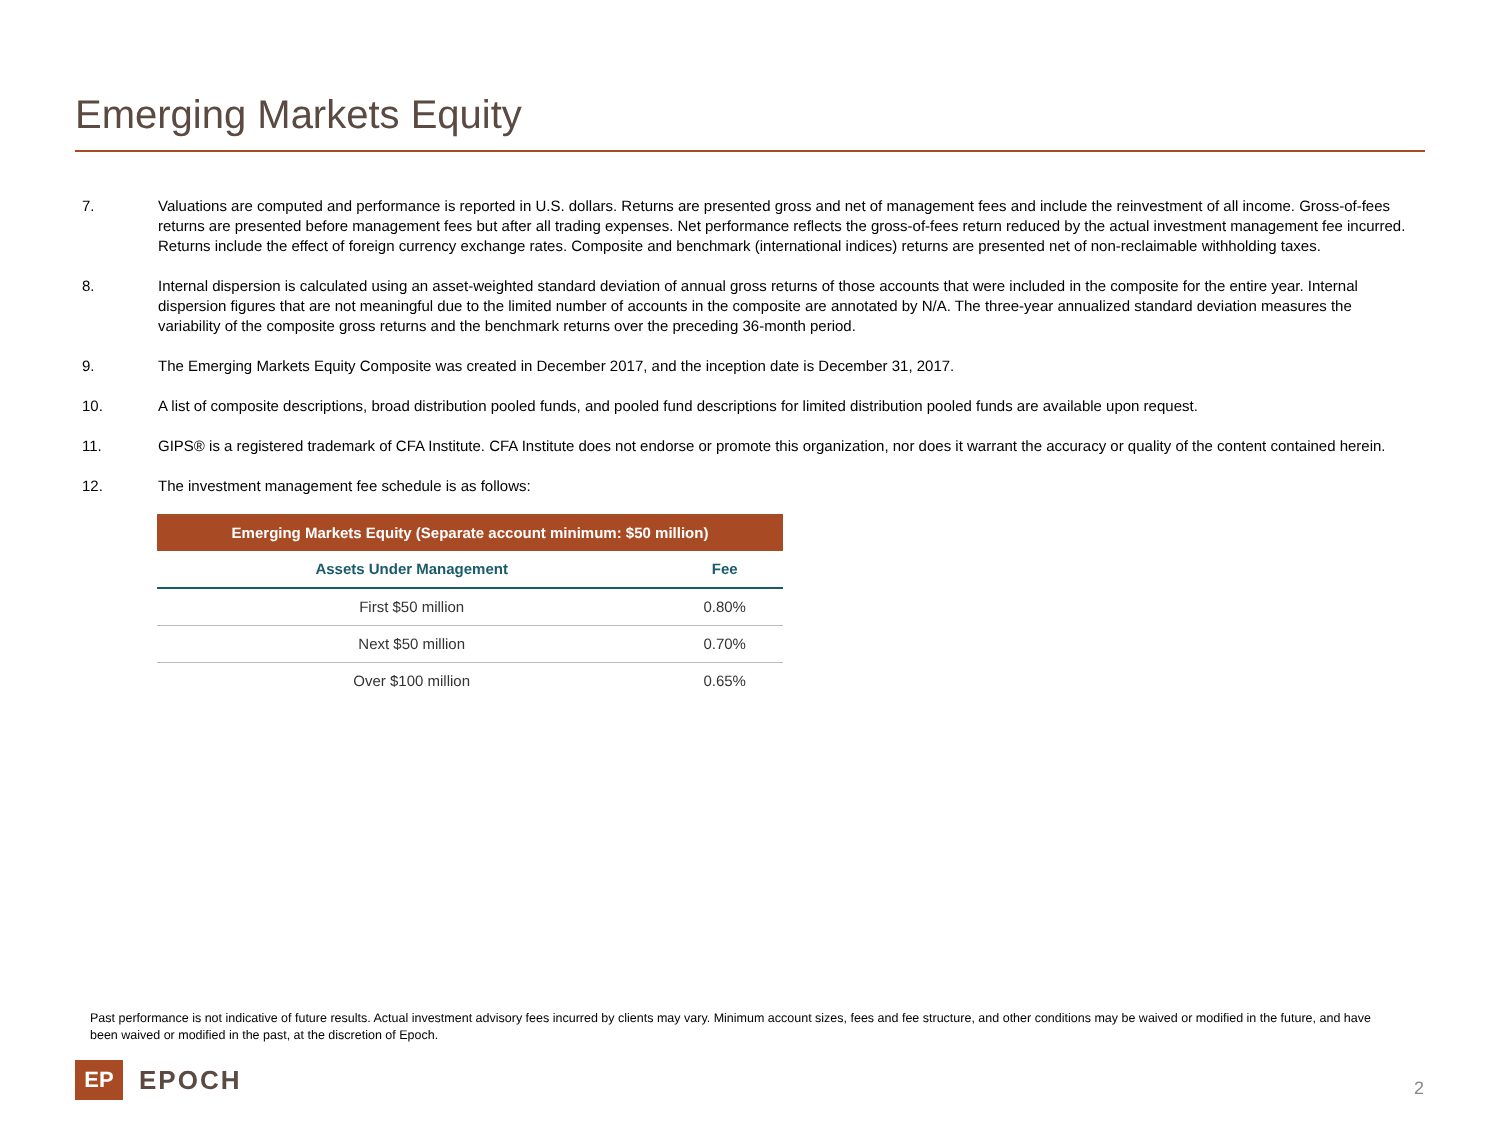Emerging Markets Equity
7. Valuations are computed and performance is reported in U.S. dollars. Returns are presented gross and net of management fees and include the reinvestment of all income. Gross-of-fees returns are presented before management fees but after all trading expenses. Net performance reflects the gross-of-fees return reduced by the actual investment management fee incurred. Returns include the effect of foreign currency exchange rates. Composite and benchmark (international indices) returns are presented net of non-reclaimable withholding taxes.
8. Internal dispersion is calculated using an asset-weighted standard deviation of annual gross returns of those accounts that were included in the composite for the entire year. Internal dispersion figures that are not meaningful due to the limited number of accounts in the composite are annotated by N/A. The three-year annualized standard deviation measures the variability of the composite gross returns and the benchmark returns over the preceding 36-month period.
9. The Emerging Markets Equity Composite was created in December 2017, and the inception date is December 31, 2017.
10. A list of composite descriptions, broad distribution pooled funds, and pooled fund descriptions for limited distribution pooled funds are available upon request.
11. GIPS® is a registered trademark of CFA Institute. CFA Institute does not endorse or promote this organization, nor does it warrant the accuracy or quality of the content contained herein.
12. The investment management fee schedule is as follows:
| Emerging Markets Equity (Separate account minimum: $50 million) | |
| --- | --- |
| Assets Under Management | Fee |
| First $50 million | 0.80% |
| Next $50 million | 0.70% |
| Over $100 million | 0.65% |
Past performance is not indicative of future results. Actual investment advisory fees incurred by clients may vary. Minimum account sizes, fees and fee structure, and other conditions may be waived or modified in the future, and have been waived or modified in the past, at the discretion of Epoch.
EP
EPOCH
2